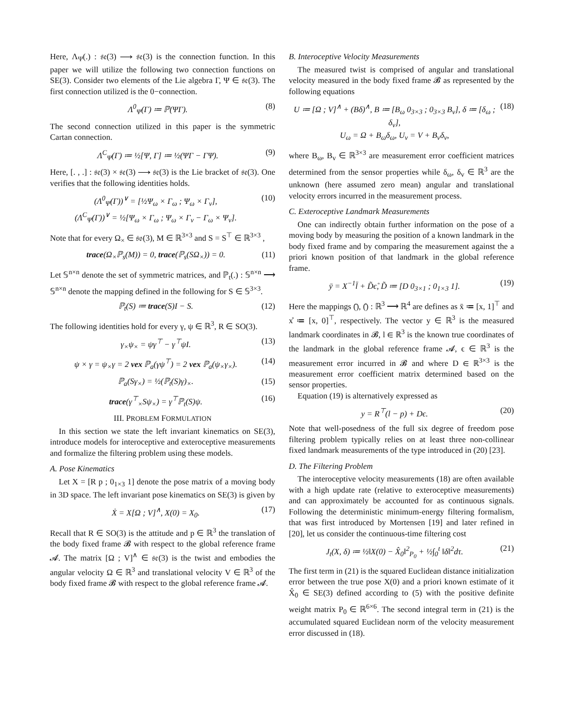Here, Λ<sub>Ψ</sub>(.) : 𝔰𝔢(3) ⟶ 𝔰𝔢(3) is the connection function. In this paper we will utilize the following two connection functions on SE(3). Consider two elements of the Lie algebra Γ, Ψ ∈ 𝔰𝔢(3). The first connection utilized is the 0−connection.
Λ<sup>0</sup><sub>Ψ</sub>(Γ) ≔ ℙ(ΨΓ). (8)
The second connection utilized in this paper is the symmetric Cartan connection.
Λ<sup>C</sup><sub>Ψ</sub>(Γ) ≔ ½[Ψ, Γ] ≔ ½(ΨΓ − ΓΨ). (9)
Here, [. , .] : 𝔰𝔢(3) × 𝔰𝔢(3) ⟶ 𝔰𝔢(3) is the Lie bracket of 𝔰𝔢(3). One verifies that the following identities holds.
(Λ<sup>0</sup><sub>Ψ</sub>(Γ))<sup>∨</sup> = [½Ψ<sub>ω</sub> × Γ<sub>ω</sub> ; Ψ<sub>ω</sub> × Γ<sub>v</sub>],
(Λ<sup>C</sup><sub>Ψ</sub>(Γ))<sup>∨</sup> = ½[Ψ<sub>ω</sub> × Γ<sub>ω</sub> ; Ψ<sub>ω</sub> × Γ<sub>v</sub> − Γ<sub>ω</sub> × Ψ<sub>v</sub>]. (10)
Note that for every Ω<sub>×</sub> ∈ 𝔰𝔬(3), M ∈ ℝ<sup>3×3</sup> and S = S<sup>⊤</sup> ∈ ℝ<sup>3×3</sup> ,
trace(Ω<sub>×</sub>ℙ<sub>s</sub>(M)) = 0, trace(ℙ<sub>s</sub>(SΩ<sub>×</sub>)) = 0. (11)
Let 𝕊<sup>n×n</sup> denote the set of symmetric matrices, and ℙ<sub>t</sub>(.) : 𝕊<sup>n×n</sup> ⟶ 𝕊<sup>n×n</sup> denote the mapping defined in the following for S ∈ 𝕊<sup>3×3</sup>.
ℙ<sub>t</sub>(S) ≔ trace(S)I − S. (12)
The following identities hold for every γ, ψ ∈ ℝ<sup>3</sup>, R ∈ SO(3).
γ<sub>×</sub>ψ<sub>×</sub> = ψγ<sup>⊤</sup> − γ<sup>⊤</sup>ψI. (13)
ψ × γ = ψ<sub>×</sub>γ = 2 vex ℙ<sub>a</sub>(γψ<sup>⊤</sup>) = 2 vex ℙ<sub>a</sub>(ψ<sub>×</sub>γ<sub>×</sub>). (14)
ℙ<sub>a</sub>(Sγ<sub>×</sub>) = ½(ℙ<sub>t</sub>(S)γ)<sub>×</sub>. (15)
trace(γ<sup>⊤</sup><sub>×</sub>Sψ<sub>×</sub>) = γ<sup>⊤</sup>ℙ<sub>t</sub>(S)ψ. (16)
III. PROBLEM FORMULATION
In this section we state the left invariant kinematics on SE(3), introduce models for interoceptive and exteroceptive measurements and formalize the filtering problem using these models.
A. Pose Kinematics
Let X = [R p ; 0<sub>1×3</sub> 1] denote the pose matrix of a moving body in 3D space. The left invariant pose kinematics on SE(3) is given by
Ẋ = X[Ω ; V]<sup>∧</sup>, X(0) = X<sub>0</sub>. (17)
Recall that R ∈ SO(3) is the attitude and p ∈ ℝ<sup>3</sup> the translation of the body fixed frame 𝓑 with respect to the global reference frame 𝓐. The matrix [Ω ; V]<sup>∧</sup> ∈ 𝔰𝔢(3) is the twist and embodies the angular velocity Ω ∈ ℝ<sup>3</sup> and translational velocity V ∈ ℝ<sup>3</sup> of the body fixed frame 𝓑 with respect to the global reference frame 𝓐.
B. Interoceptive Velocity Measurements
The measured twist is comprised of angular and translational velocity measured in the body fixed frame 𝓑 as represented by the following equations
U ≔ [Ω ; V]<sup>∧</sup> + (Bδ)<sup>∧</sup>, B ≔ [B<sub>ω</sub> 0<sub>3×3</sub> ; 0<sub>3×3</sub> B<sub>v</sub>], δ ≔ [δ<sub>ω</sub> ; δ<sub>v</sub>],
U<sub>ω</sub> = Ω + B<sub>ω</sub>δ<sub>ω</sub>, U<sub>v</sub> = V + B<sub>v</sub>δ<sub>v</sub>, (18)
where B<sub>ω</sub>, B<sub>v</sub> ∈ ℝ<sup>3×3</sup> are measurement error coefficient matrices determined from the sensor properties while δ<sub>ω</sub>, δ<sub>v</sub> ∈ ℝ<sup>3</sup> are the unknown (here assumed zero mean) angular and translational velocity errors incurred in the measurement process.
C. Exteroceptive Landmark Measurements
One can indirectly obtain further information on the pose of a moving body by measuring the position of a known landmark in the body fixed frame and by comparing the measurement against the a priori known position of that landmark in the global reference frame.
ȳ = X<sup>−1</sup>l̄ + D̃ϵ̊, D̃ ≔ [D 0<sub>3×1</sub> ; 0<sub>1×3</sub> 1]. (19)
Here the mappings (̄), (̊) : ℝ<sup>3</sup> ⟶ ℝ<sup>4</sup> are defines as x̄ ≔ [x, 1]<sup>⊤</sup> and x̊ ≔ [x, 0]<sup>⊤</sup>, respectively. The vector y ∈ ℝ<sup>3</sup> is the measured landmark coordinates in 𝓑, l ∈ ℝ<sup>3</sup> is the known true coordinates of the landmark in the global reference frame 𝓐, ϵ ∈ ℝ<sup>3</sup> is the measurement error incurred in 𝓑 and where D ∈ ℝ<sup>3×3</sup> is the measurement error coefficient matrix determined based on the sensor properties.
Equation (19) is alternatively expressed as
y = R<sup>⊤</sup>(l − p) + Dϵ. (20)
Note that well-posedness of the full six degree of freedom pose filtering problem typically relies on at least three non-collinear fixed landmark measurements of the type introduced in (20) [23].
D. The Filtering Problem
The interoceptive velocity measurements (18) are often available with a high update rate (relative to exteroceptive measurements) and can approximately be accounted for as continuous signals. Following the deterministic minimum-energy filtering formalism, that was first introduced by Mortensen [19] and later refined in [20], let us consider the continuous-time filtering cost
J<sub>t</sub>(X, δ) ≔ ½‖X(0) − X̂<sub>0</sub>‖<sup>2</sup><sub>P<sub>0</sub></sub> + ½∫<sub>0</sub><sup>t</sup> ‖δ‖<sup>2</sup>dτ. (21)
The first term in (21) is the squared Euclidean distance initialization error between the true pose X(0) and a priori known estimate of it X̂<sub>0</sub> ∈ SE(3) defined according to (5) with the positive definite weight matrix P<sub>0</sub> ∈ ℝ<sup>6×6</sup>. The second integral term in (21) is the accumulated squared Euclidean norm of the velocity measurement error discussed in (18).